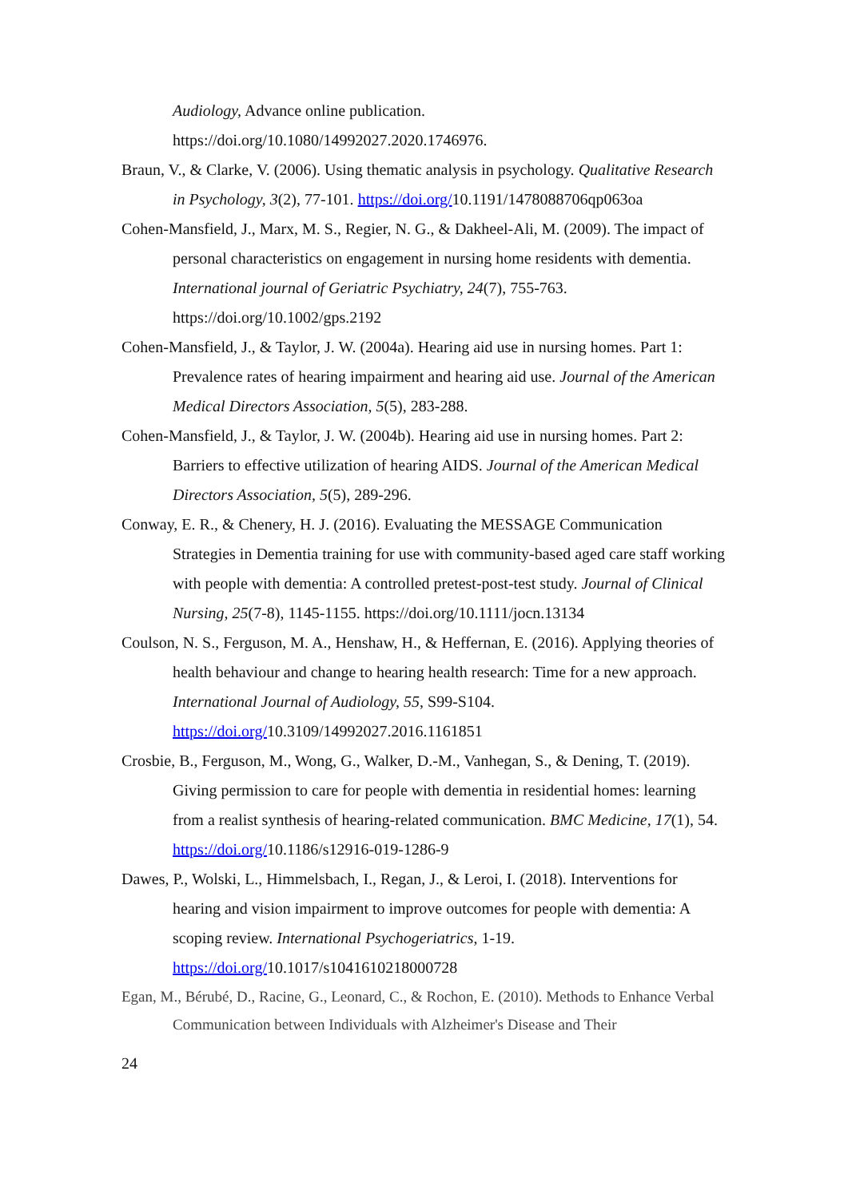Audiology, Advance online publication. https://doi.org/10.1080/14992027.2020.1746976.
Braun, V., & Clarke, V. (2006). Using thematic analysis in psychology. Qualitative Research in Psychology, 3(2), 77-101. https://doi.org/10.1191/1478088706qp063oa
Cohen-Mansfield, J., Marx, M. S., Regier, N. G., & Dakheel-Ali, M. (2009). The impact of personal characteristics on engagement in nursing home residents with dementia. International journal of Geriatric Psychiatry, 24(7), 755-763. https://doi.org/10.1002/gps.2192
Cohen-Mansfield, J., & Taylor, J. W. (2004a). Hearing aid use in nursing homes. Part 1: Prevalence rates of hearing impairment and hearing aid use. Journal of the American Medical Directors Association, 5(5), 283-288.
Cohen-Mansfield, J., & Taylor, J. W. (2004b). Hearing aid use in nursing homes. Part 2: Barriers to effective utilization of hearing AIDS. Journal of the American Medical Directors Association, 5(5), 289-296.
Conway, E. R., & Chenery, H. J. (2016). Evaluating the MESSAGE Communication Strategies in Dementia training for use with community-based aged care staff working with people with dementia: A controlled pretest-post-test study. Journal of Clinical Nursing, 25(7-8), 1145-1155. https://doi.org/10.1111/jocn.13134
Coulson, N. S., Ferguson, M. A., Henshaw, H., & Heffernan, E. (2016). Applying theories of health behaviour and change to hearing health research: Time for a new approach. International Journal of Audiology, 55, S99-S104. https://doi.org/10.3109/14992027.2016.1161851
Crosbie, B., Ferguson, M., Wong, G., Walker, D.-M., Vanhegan, S., & Dening, T. (2019). Giving permission to care for people with dementia in residential homes: learning from a realist synthesis of hearing-related communication. BMC Medicine, 17(1), 54. https://doi.org/10.1186/s12916-019-1286-9
Dawes, P., Wolski, L., Himmelsbach, I., Regan, J., & Leroi, I. (2018). Interventions for hearing and vision impairment to improve outcomes for people with dementia: A scoping review. International Psychogeriatrics, 1-19. https://doi.org/10.1017/s1041610218000728
Egan, M., Bérubé, D., Racine, G., Leonard, C., & Rochon, E. (2010). Methods to Enhance Verbal Communication between Individuals with Alzheimer's Disease and Their
24